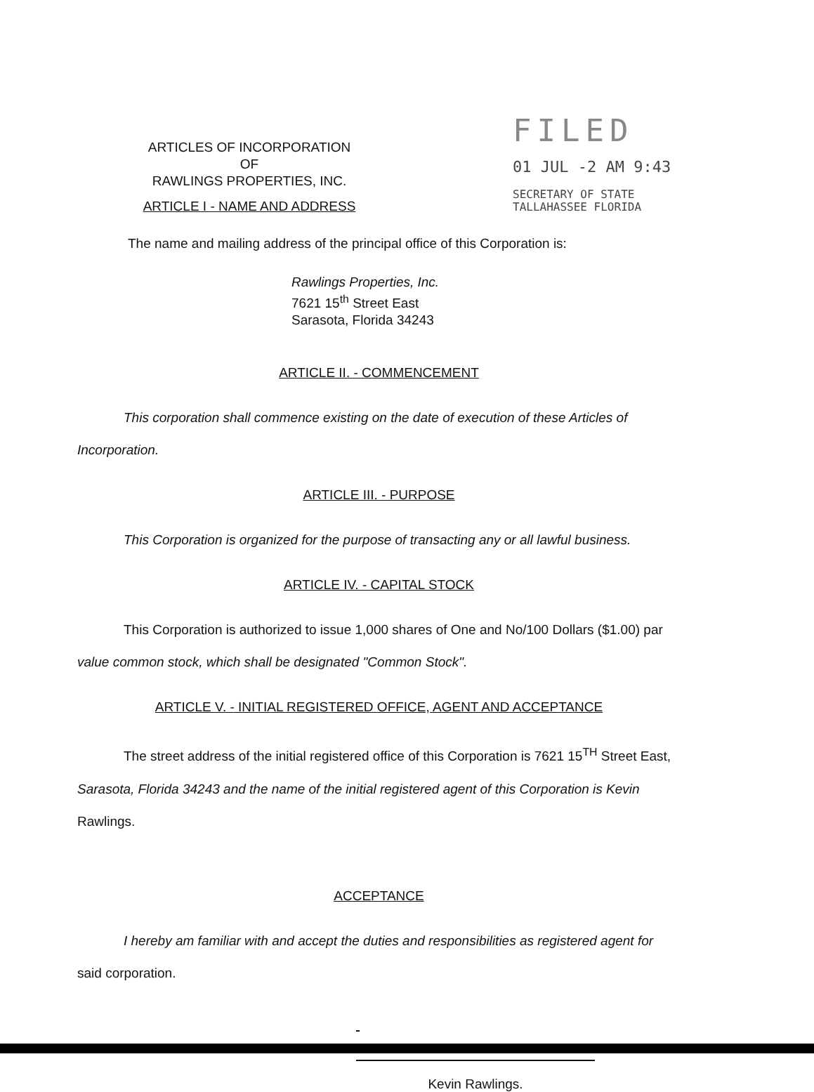ARTICLES OF INCORPORATION
OF
RAWLINGS PROPERTIES, INC.
ARTICLE I - NAME AND ADDRESS
FILED
01 JUL -2 AM 9:43
SECRETARY OF STATE
TALLAHASSEE FLORIDA
The name and mailing address of the principal office of this Corporation is:
Rawlings Properties, Inc.
7621 15<sup>th</sup> Street East
Sarasota, Florida 34243
ARTICLE II. - COMMENCEMENT
This corporation shall commence existing on the date of execution of these Articles of Incorporation.
ARTICLE III. - PURPOSE
This Corporation is organized for the purpose of transacting any or all lawful business.
ARTICLE IV. - CAPITAL STOCK
This Corporation is authorized to issue 1,000 shares of One and No/100 Dollars ($1.00) par value common stock, which shall be designated "Common Stock".
ARTICLE V. - INITIAL REGISTERED OFFICE, AGENT AND ACCEPTANCE
The street address of the initial registered office of this Corporation is 7621 15<sup>TH</sup> Street East, Sarasota, Florida 34243 and the name of the initial registered agent of this Corporation is Kevin Rawlings.
ACCEPTANCE
I hereby am familiar with and accept the duties and responsibilities as registered agent for said corporation.
Kevin Rawlings.